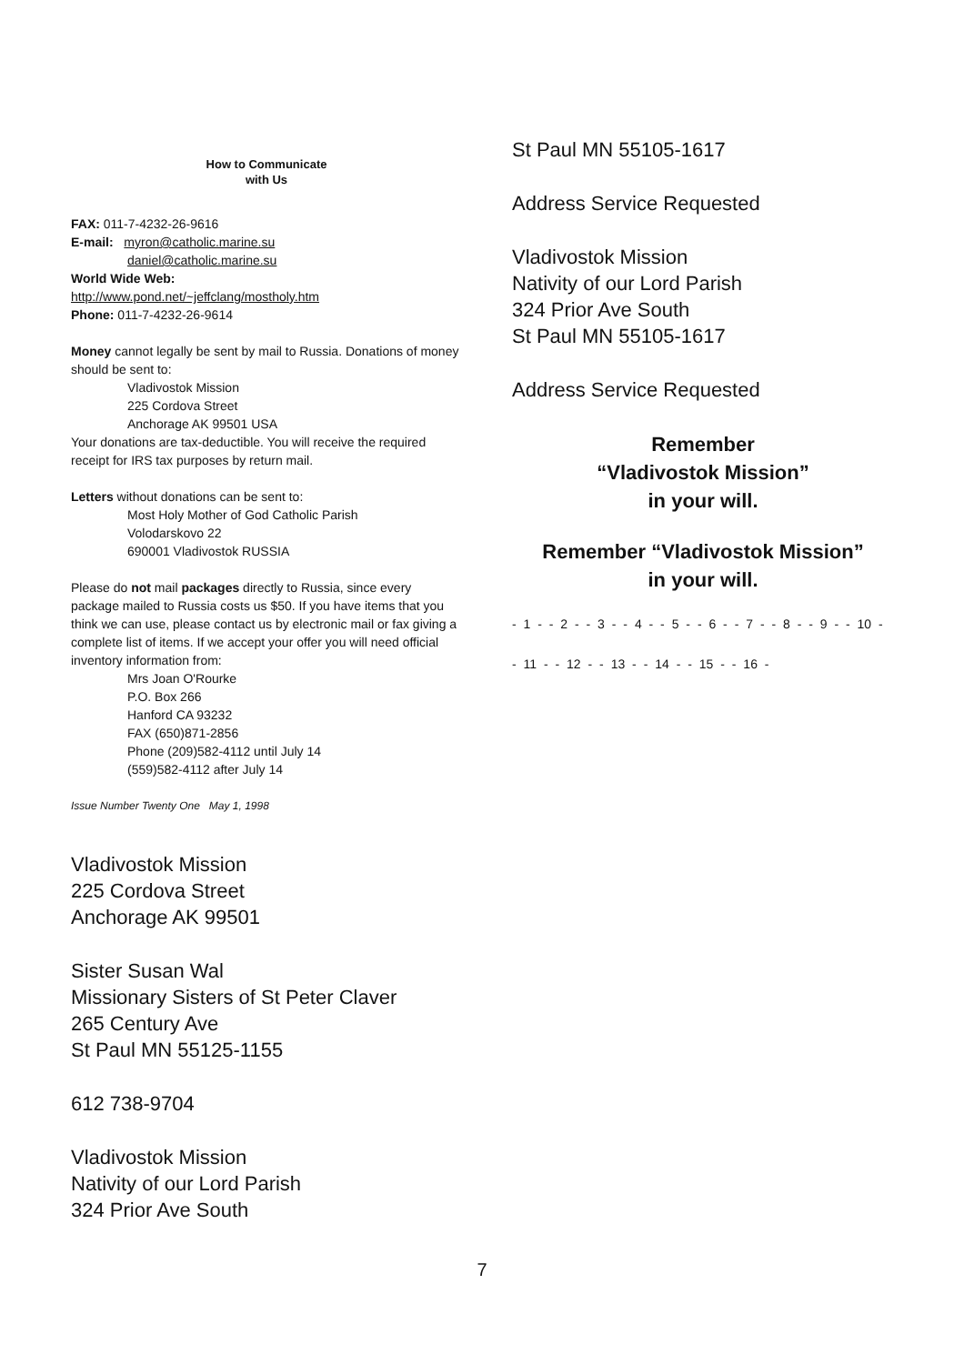How to Communicate
with Us
FAX: 011-7-4232-26-9616
E-mail: myron@catholic.marine.su
daniel@catholic.marine.su
World Wide Web:
http://www.pond.net/~jeffclang/mostholy.htm
Phone: 011-7-4232-26-9614
Money cannot legally be sent by mail to Russia. Donations of money should be sent to:
Vladivostok Mission
225 Cordova Street
Anchorage AK 99501 USA
Your donations are tax-deductible. You will receive the required receipt for IRS tax purposes by return mail.
Letters without donations can be sent to:
Most Holy Mother of God Catholic Parish
Volodarskovo 22
690001 Vladivostok RUSSIA
Please do not mail packages directly to Russia, since every package mailed to Russia costs us $50. If you have items that you think we can use, please contact us by electronic mail or fax giving a complete list of items. If we accept your offer you will need official inventory information from:
Mrs Joan O'Rourke
P.O. Box 266
Hanford CA 93232
FAX (650)871-2856
Phone (209)582-4112 until July 14
(559)582-4112 after July 14
Issue Number Twenty One May 1, 1998
Vladivostok Mission
225 Cordova Street
Anchorage AK 99501
Sister Susan Wal
Missionary Sisters of St Peter Claver
265 Century Ave
St Paul MN 55125-1155
612 738-9704
Vladivostok Mission
Nativity of our Lord Parish
324 Prior Ave South
St Paul MN 55105-1617
Address Service Requested
Vladivostok Mission
Nativity of our Lord Parish
324 Prior Ave South
St Paul MN 55105-1617
Address Service Requested
Remember
“Vladivostok Mission”
in your will.
Remember “Vladivostok Mission”
in your will.
- 1 - - 2 - - 3 - - 4 - - 5 - - 6 - - 7 - - 8 - - 9 - - 10 -
- 11 - - 12 - - 13 - - 14 - - 15 - - 16 -
7